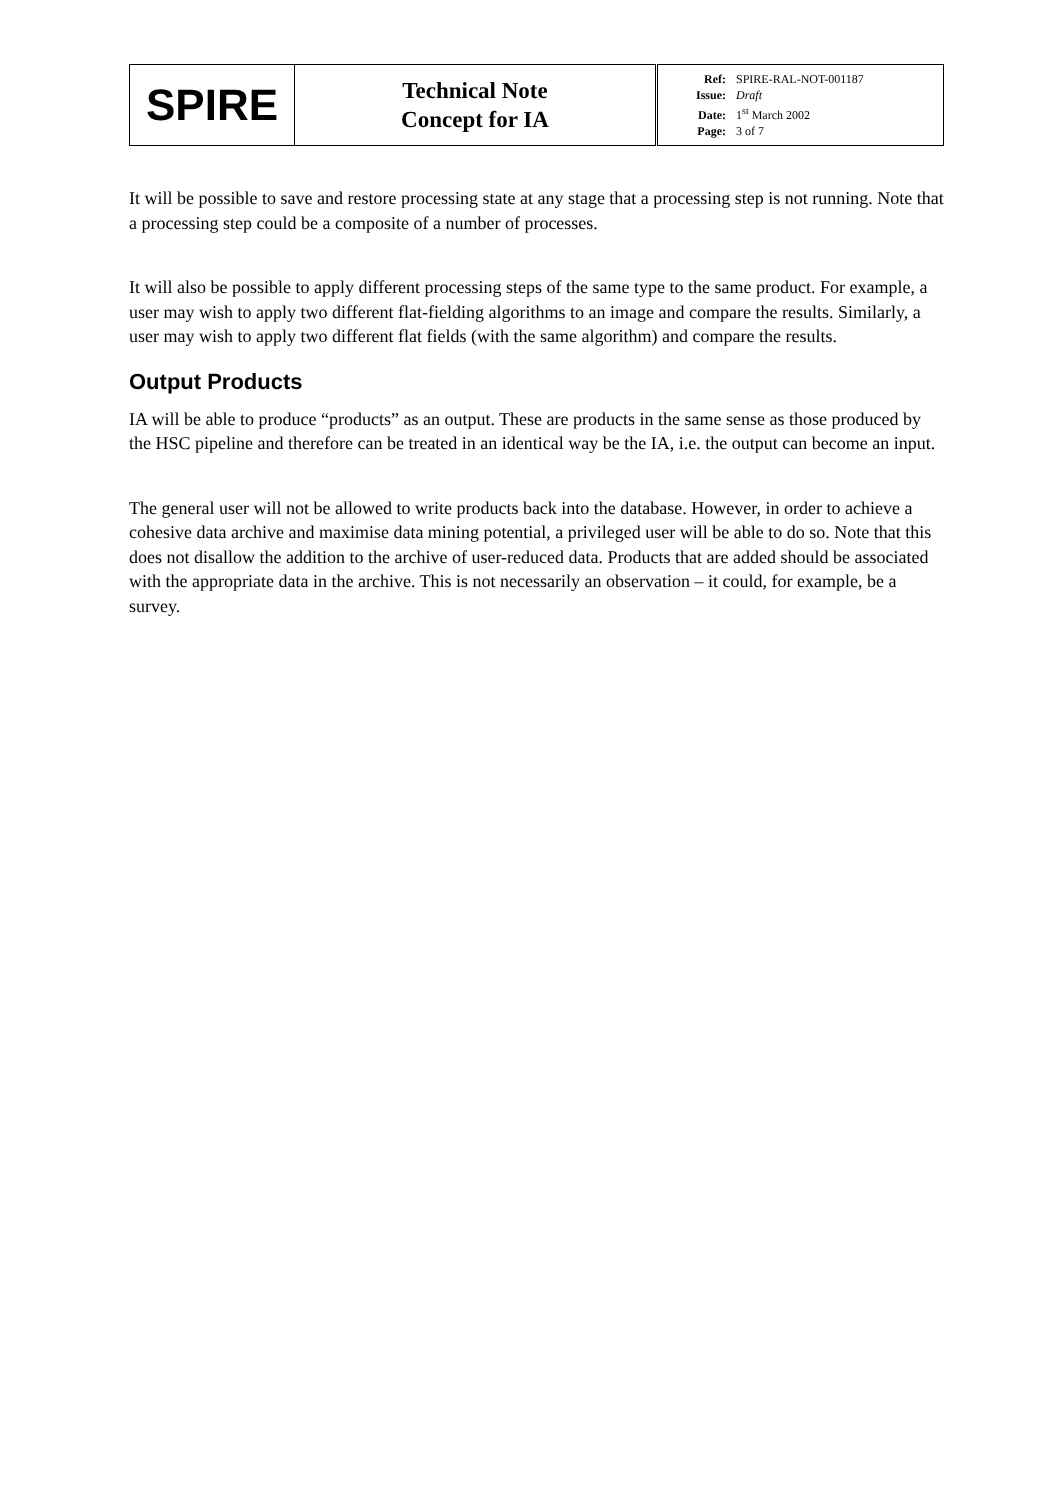| SPIRE | Technical Note Concept for IA | Ref: SPIRE-RAL-NOT-001187 Issue: Draft Date: 1<sup>st</sup> March 2002 Page: 3 of 7 |
It will be possible to save and restore processing state at any stage that a processing step is not running. Note that a processing step could be a composite of a number of processes.
It will also be possible to apply different processing steps of the same type to the same product. For example, a user may wish to apply two different flat-fielding algorithms to an image and compare the results. Similarly, a user may wish to apply two different flat fields (with the same algorithm) and compare the results.
Output Products
IA will be able to produce “products” as an output. These are products in the same sense as those produced by the HSC pipeline and therefore can be treated in an identical way be the IA, i.e. the output can become an input.
The general user will not be allowed to write products back into the database. However, in order to achieve a cohesive data archive and maximise data mining potential, a privileged user will be able to do so. Note that this does not disallow the addition to the archive of user-reduced data. Products that are added should be associated with the appropriate data in the archive. This is not necessarily an observation – it could, for example, be a survey.